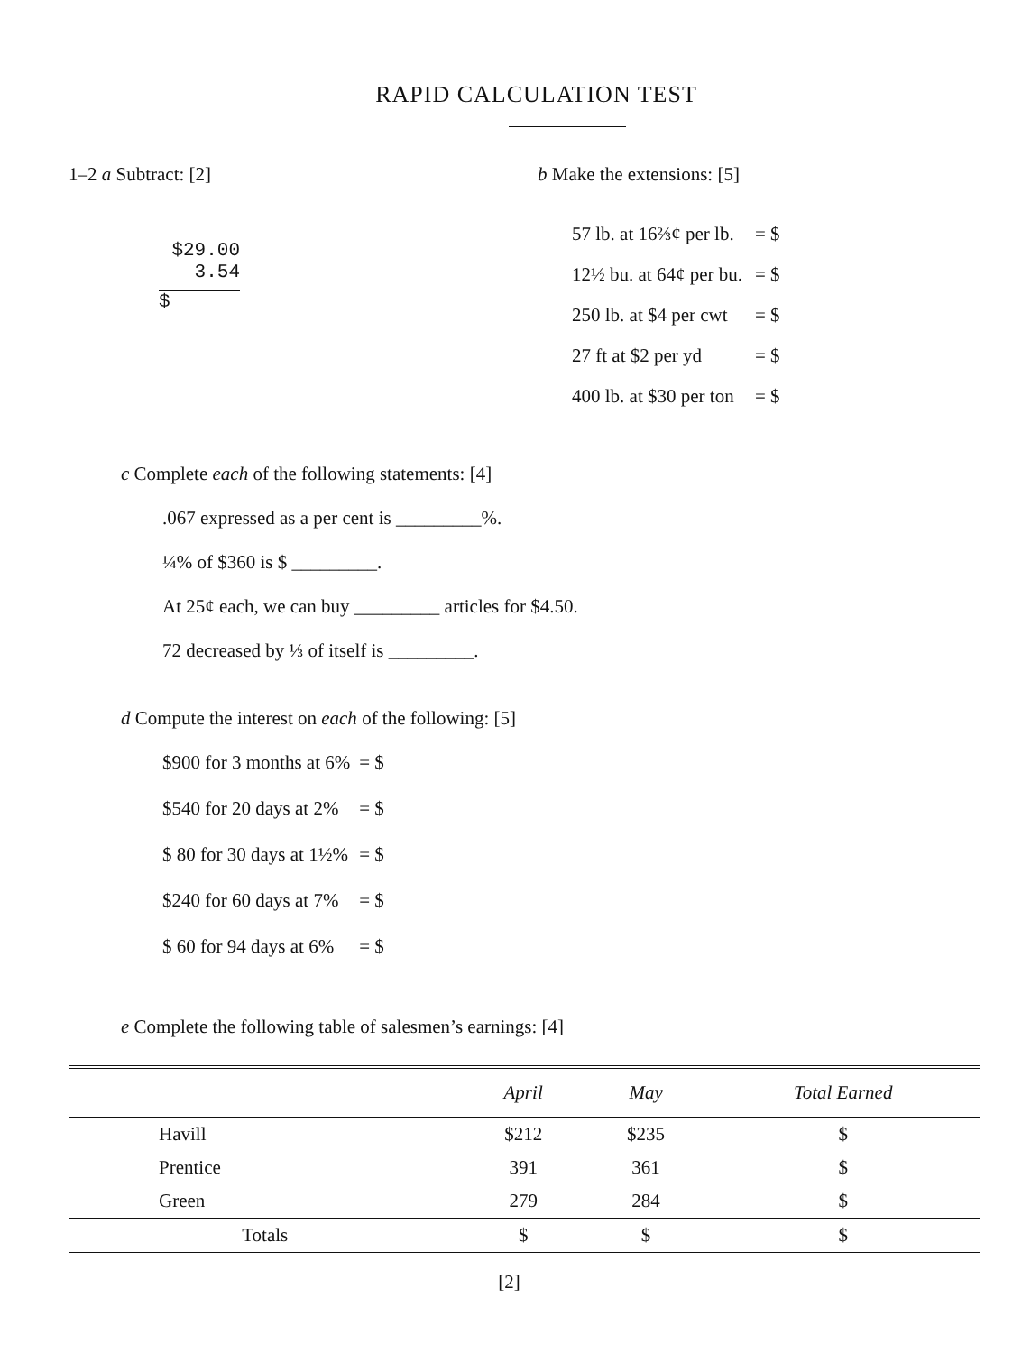RAPID CALCULATION TEST
1–2 a Subtract: [2]
$29.00
3.54
$
b Make the extensions: [5]
| 57 lb. at 16⅔¢ per lb. | = $ |
| 12½ bu. at 64¢ per bu. | = $ |
| 250 lb. at $4 per cwt | = $ |
| 27 ft at $2 per yd | = $ |
| 400 lb. at $30 per ton | = $ |
c Complete each of the following statements: [4]
.067 expressed as a per cent is _________%.
¼% of $360 is $ _________.
At 25¢ each, we can buy _________ articles for $4.50.
72 decreased by ⅓ of itself is _________.
d Compute the interest on each of the following: [5]
| $900 for 3 months at 6% | = $ |
| $540 for 20 days at 2% | = $ |
| $ 80 for 30 days at 1½% | = $ |
| $240 for 60 days at 7% | = $ |
| $ 60 for 94 days at 6% | = $ |
e Complete the following table of salesmen’s earnings: [4]
| | April | May | Total Earned |
| --- | --- | --- | --- |
| Havill | $212 | $235 | $ |
| Prentice | 391 | 361 | $ |
| Green | 279 | 284 | $ |
| Totals | $ | $ | $ |
[2]